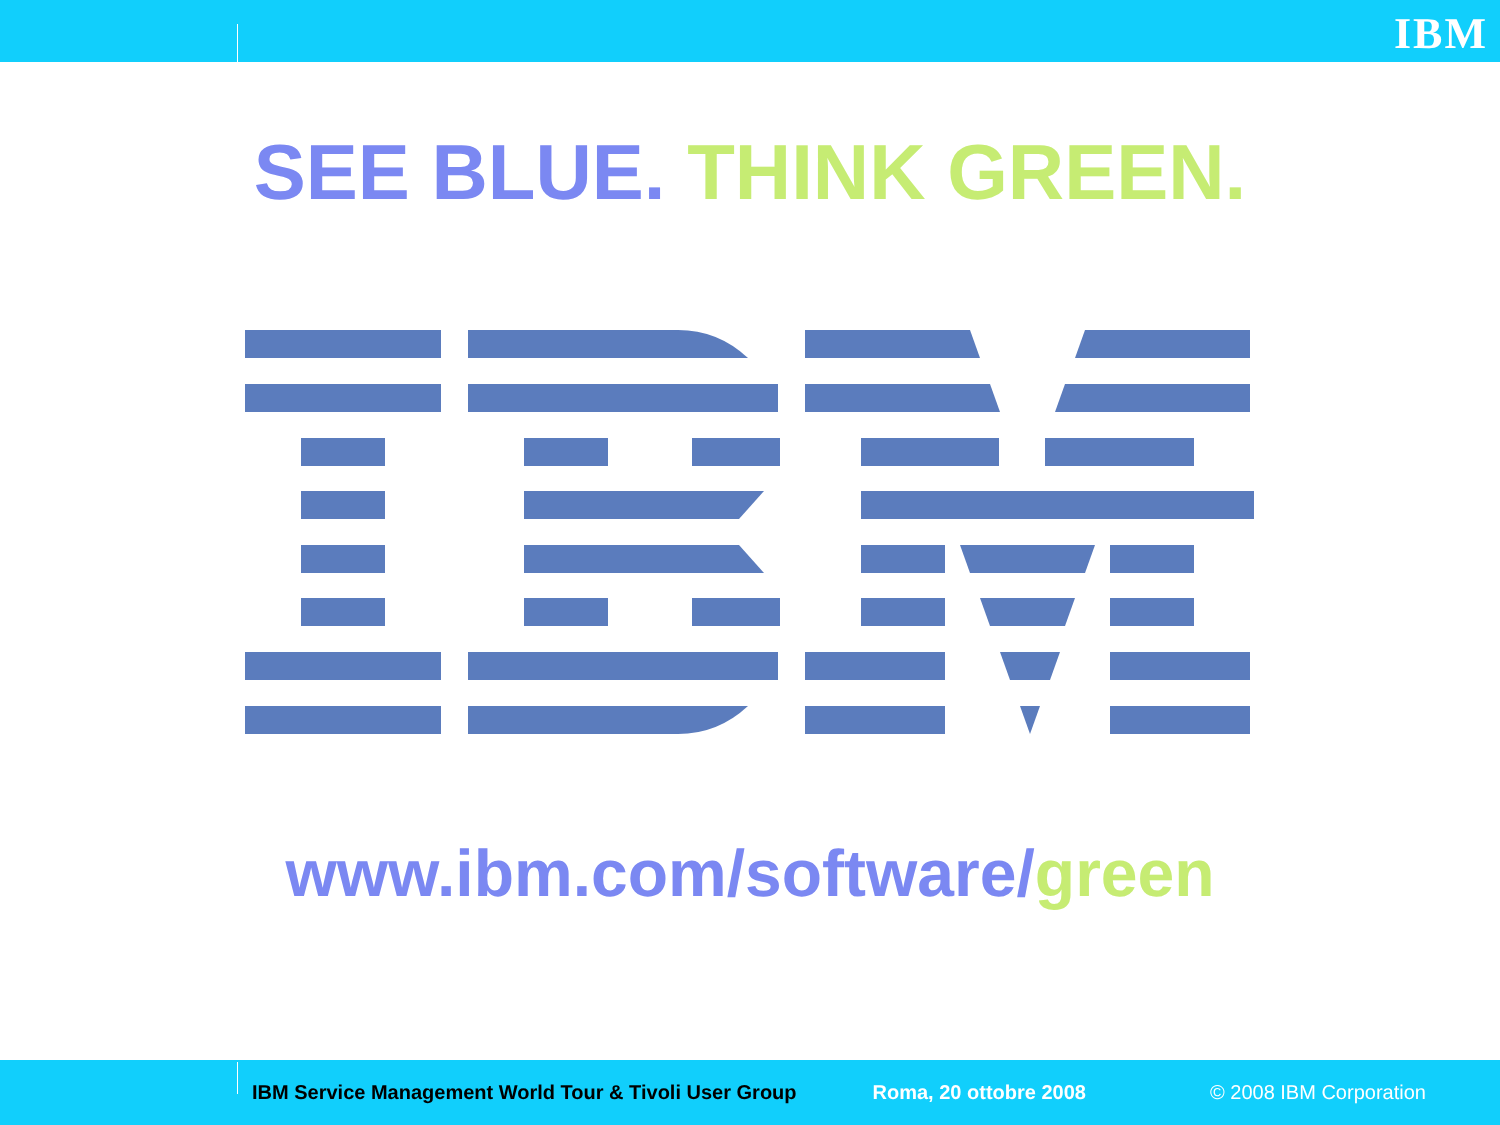IBM
SEE BLUE. THINK GREEN.
®
www.ibm.com/software/green
IBM Service Management World Tour & Tivoli User Group Roma, 20 ottobre 2008 © 2008 IBM Corporation